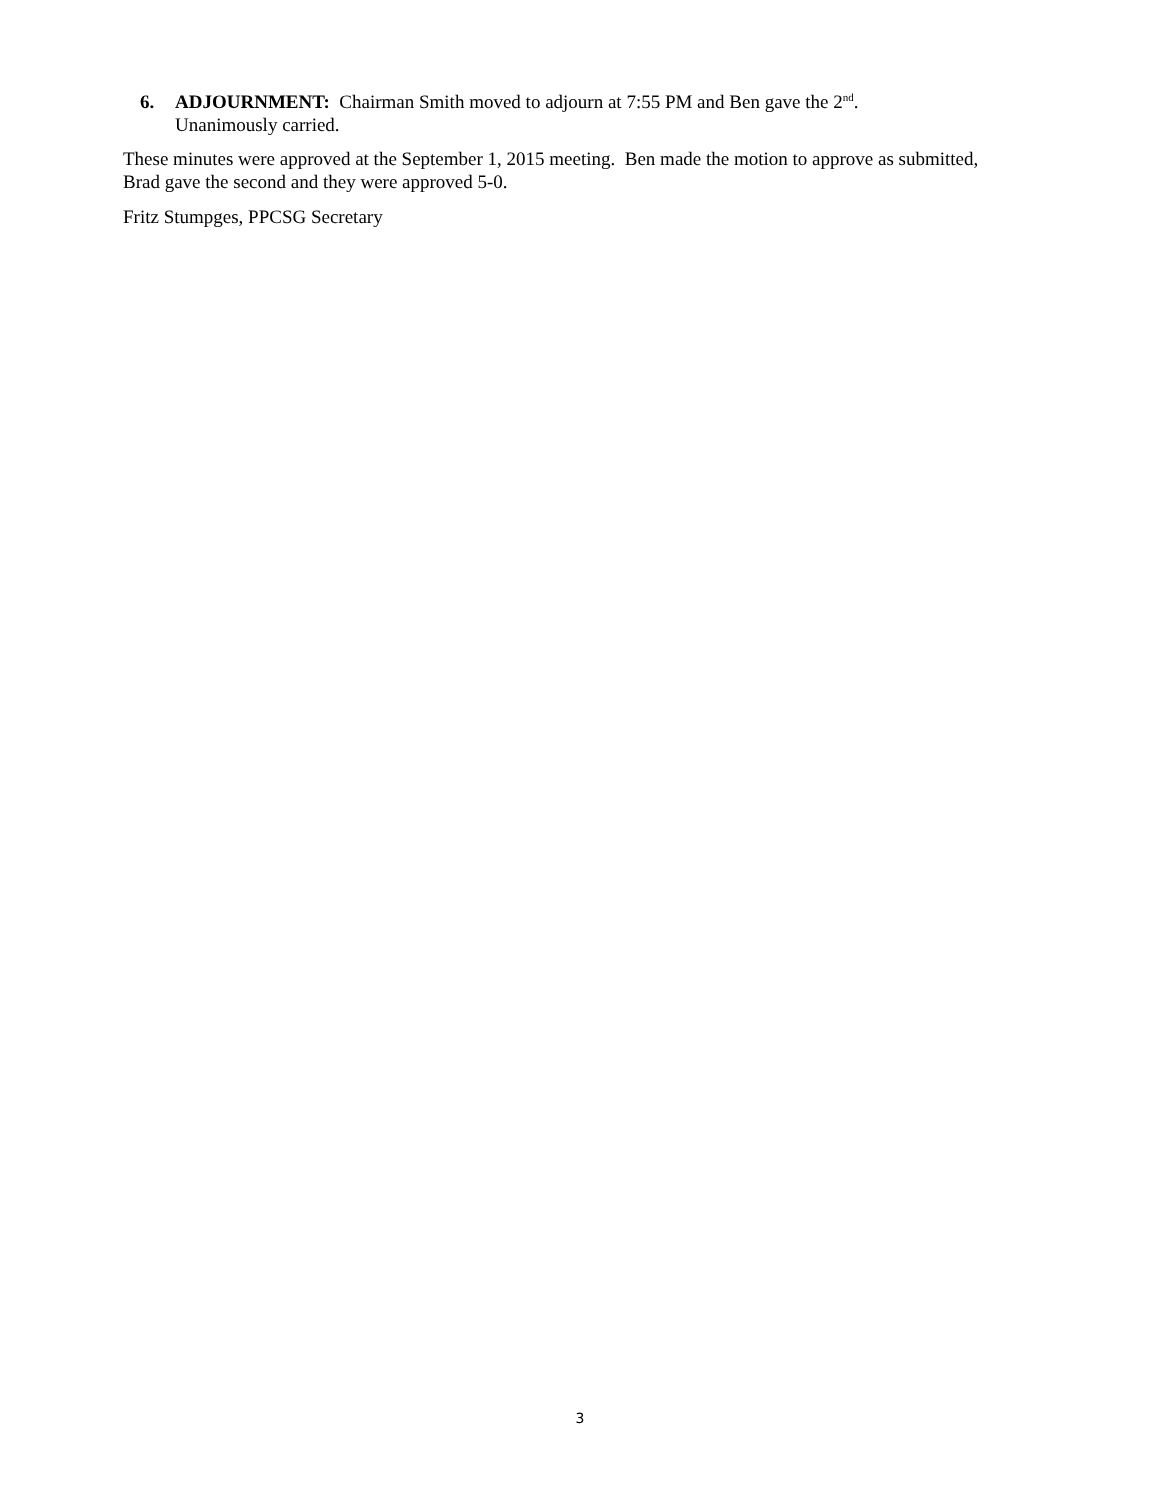6. ADJOURNMENT: Chairman Smith moved to adjourn at 7:55 PM and Ben gave the 2<sup>nd</sup>.
Unanimously carried.
These minutes were approved at the September 1, 2015 meeting. Ben made the motion to approve as submitted, Brad gave the second and they were approved 5-0.
Fritz Stumpges, PPCSG Secretary
3